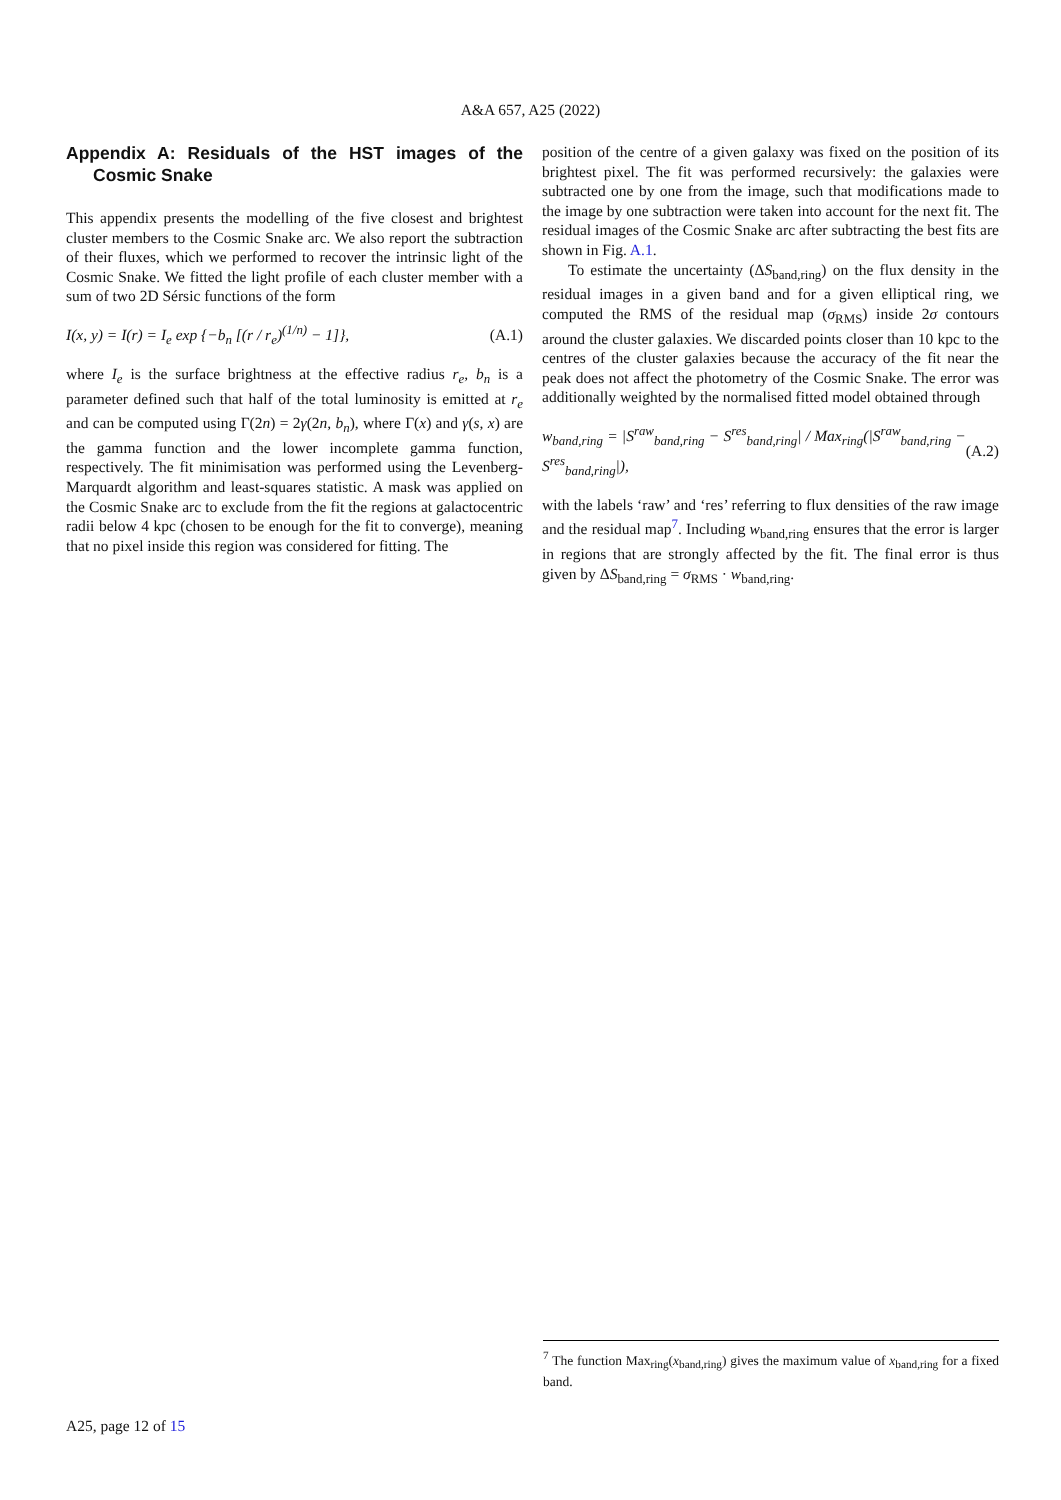A&A 657, A25 (2022)
Appendix A: Residuals of the HST images of the Cosmic Snake
This appendix presents the modelling of the five closest and brightest cluster members to the Cosmic Snake arc. We also report the subtraction of their fluxes, which we performed to recover the intrinsic light of the Cosmic Snake. We fitted the light profile of each cluster member with a sum of two 2D Sérsic functions of the form
I(x, y) = I(r) = I<sub>e</sub> exp {−b<sub>n</sub> [(r / r<sub>e</sub>)<sup>(1/n)</sup> − 1]}, (A.1)
where I<sub>e</sub> is the surface brightness at the effective radius r<sub>e</sub>, b<sub>n</sub> is a parameter defined such that half of the total luminosity is emitted at r<sub>e</sub> and can be computed using Γ(2n) = 2γ(2n, b<sub>n</sub>), where Γ(x) and γ(s, x) are the gamma function and the lower incomplete gamma function, respectively. The fit minimisation was performed using the Levenberg-Marquardt algorithm and least-squares statistic. A mask was applied on the Cosmic Snake arc to exclude from the fit the regions at galactocentric radii below 4 kpc (chosen to be enough for the fit to converge), meaning that no pixel inside this region was considered for fitting. The
position of the centre of a given galaxy was fixed on the position of its brightest pixel. The fit was performed recursively: the galaxies were subtracted one by one from the image, such that modifications made to the image by one subtraction were taken into account for the next fit. The residual images of the Cosmic Snake arc after subtracting the best fits are shown in Fig. A.1.
To estimate the uncertainty (ΔS<sub>band,ring</sub>) on the flux density in the residual images in a given band and for a given elliptical ring, we computed the RMS of the residual map (σ<sub>RMS</sub>) inside 2σ contours around the cluster galaxies. We discarded points closer than 10 kpc to the centres of the cluster galaxies because the accuracy of the fit near the peak does not affect the photometry of the Cosmic Snake. The error was additionally weighted by the normalised fitted model obtained through
w<sub>band,ring</sub> = |S<sup>raw</sup><sub>band,ring</sub> − S<sup>res</sup><sub>band,ring</sub>| / Max<sub>ring</sub>(|S<sup>raw</sup><sub>band,ring</sub> − S<sup>res</sup><sub>band,ring</sub>|), (A.2)
with the labels ‘raw’ and ‘res’ referring to flux densities of the raw image and the residual map<sup>7</sup>. Including w<sub>band,ring</sub> ensures that the error is larger in regions that are strongly affected by the fit. The final error is thus given by ΔS<sub>band,ring</sub> = σ<sub>RMS</sub> · w<sub>band,ring</sub>.
<sup>7</sup> The function Max<sub>ring</sub>(x<sub>band,ring</sub>) gives the maximum value of x<sub>band,ring</sub> for a fixed band.
A25, page 12 of 15